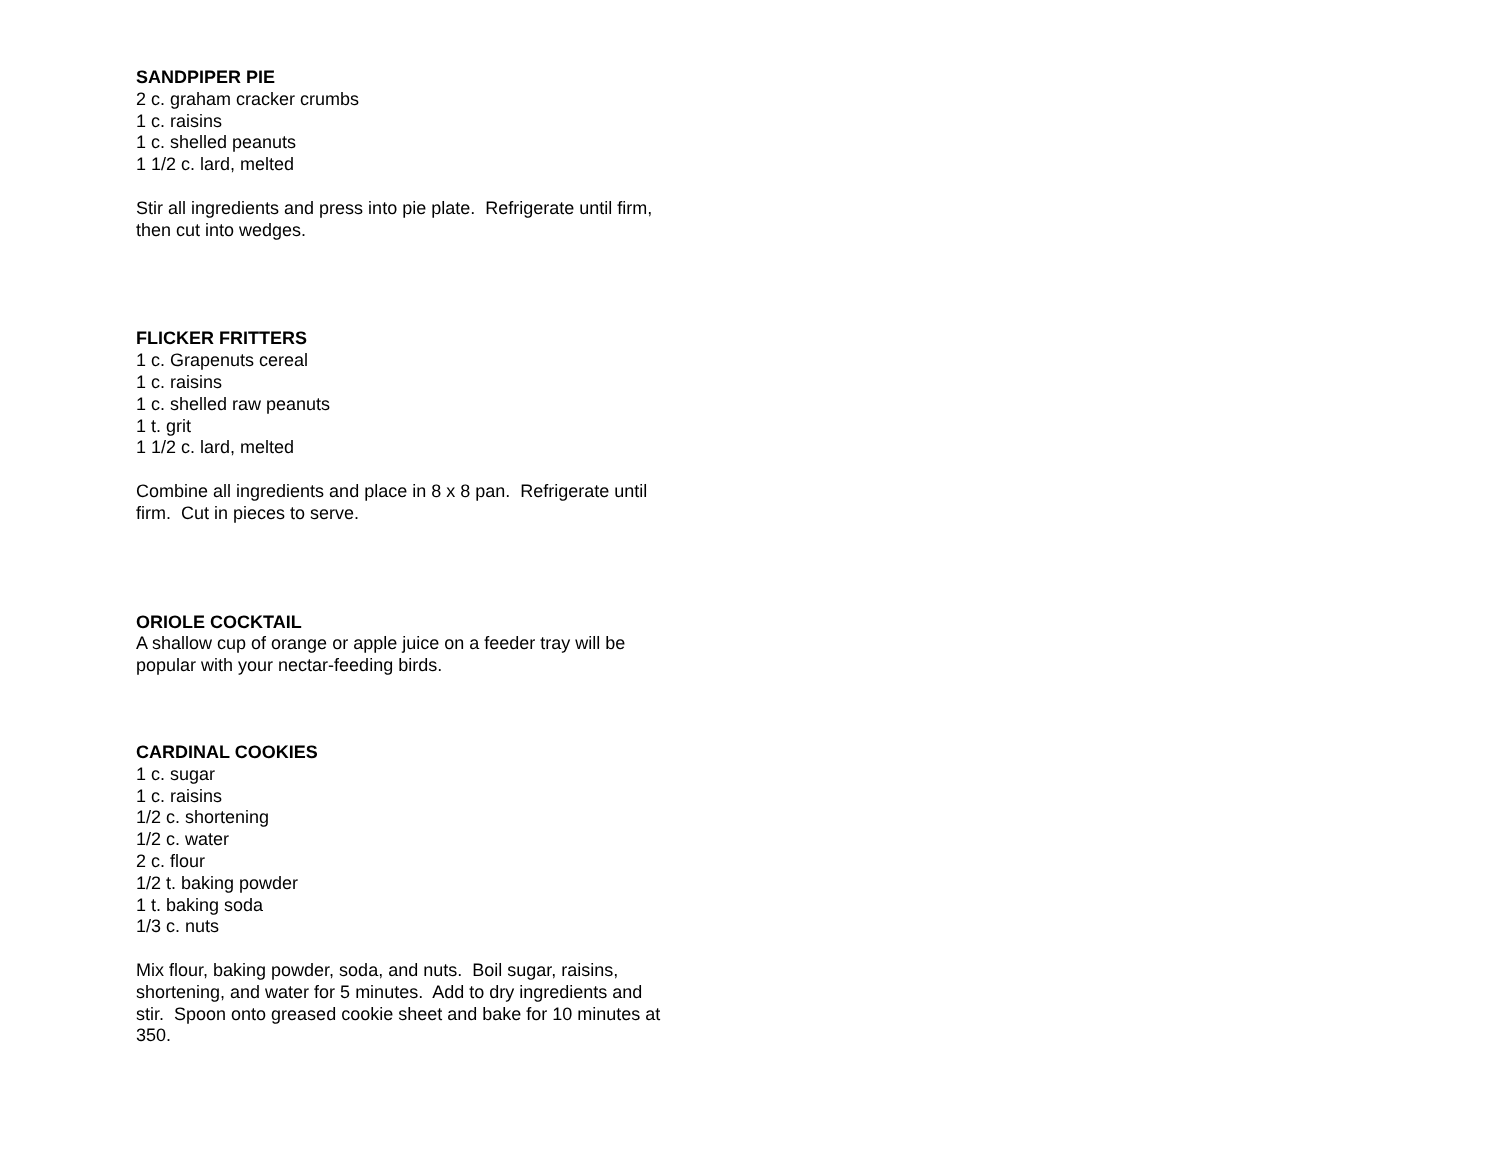SANDPIPER PIE
2 c. graham cracker crumbs
1 c. raisins
1 c. shelled peanuts
1 1/2 c. lard, melted
Stir all ingredients and press into pie plate. Refrigerate until firm, then cut into wedges.
FLICKER FRITTERS
1 c. Grapenuts cereal
1 c. raisins
1 c. shelled raw peanuts
1 t. grit
1 1/2 c. lard, melted
Combine all ingredients and place in 8 x 8 pan. Refrigerate until firm. Cut in pieces to serve.
ORIOLE COCKTAIL
A shallow cup of orange or apple juice on a feeder tray will be popular with your nectar-feeding birds.
CARDINAL COOKIES
1 c. sugar
1 c. raisins
1/2 c. shortening
1/2 c. water
2 c. flour
1/2 t. baking powder
1 t. baking soda
1/3 c. nuts
Mix flour, baking powder, soda, and nuts. Boil sugar, raisins, shortening, and water for 5 minutes. Add to dry ingredients and stir. Spoon onto greased cookie sheet and bake for 10 minutes at 350.